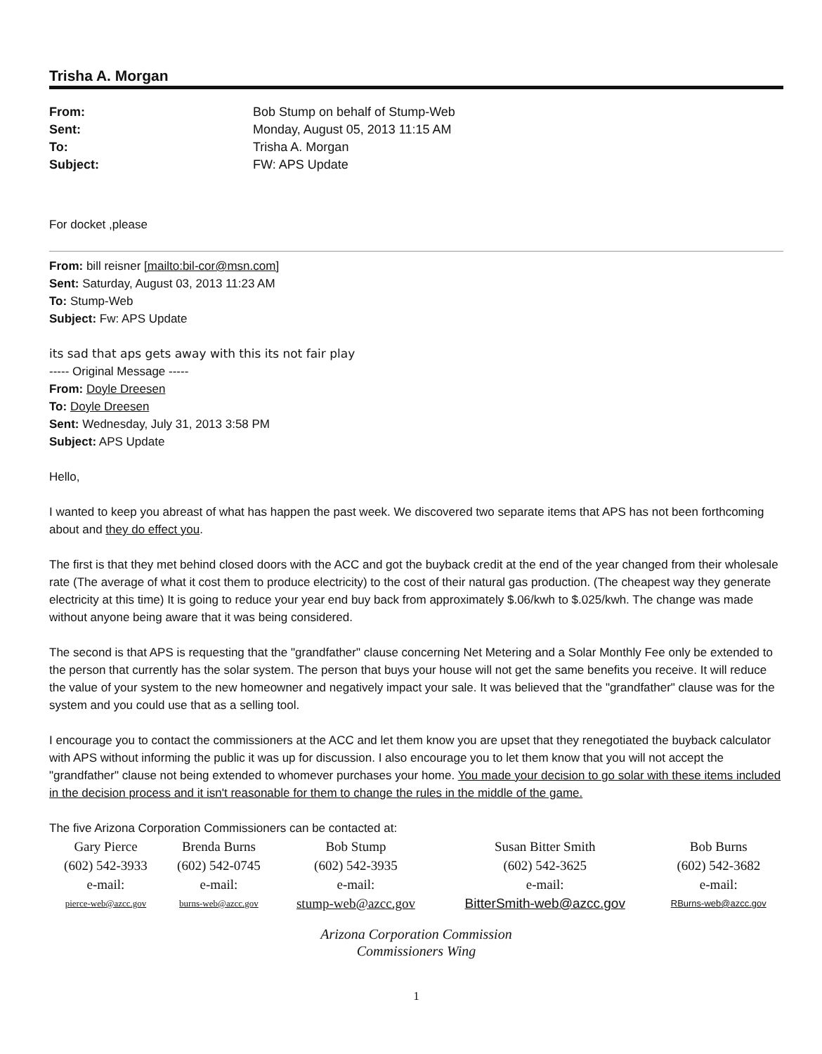Trisha A. Morgan
From: Bob Stump on behalf of Stump-Web Sent: Monday, August 05, 2013 11:15 AM To: Trisha A. Morgan Subject: FW: APS Update
For docket ,please
From: bill reisner [mailto:bil-cor@msn.com]
Sent: Saturday, August 03, 2013 11:23 AM
To: Stump-Web
Subject: Fw: APS Update
its sad that aps gets away with this its not fair play
----- Original Message -----
From: Doyle Dreesen
To: Doyle Dreesen
Sent: Wednesday, July 31, 2013 3:58 PM
Subject: APS Update
Hello,
I wanted to keep you abreast of what has happen the past week. We discovered two separate items that APS has not been forthcoming about and they do effect you.
The first is that they met behind closed doors with the ACC and got the buyback credit at the end of the year changed from their wholesale rate (The average of what it cost them to produce electricity) to the cost of their natural gas production. (The cheapest way they generate electricity at this time) It is going to reduce your year end buy back from approximately $.06/kwh to $.025/kwh. The change was made without anyone being aware that it was being considered.
The second is that APS is requesting that the "grandfather" clause concerning Net Metering and a Solar Monthly Fee only be extended to the person that currently has the solar system. The person that buys your house will not get the same benefits you receive. It will reduce the value of your system to the new homeowner and negatively impact your sale. It was believed that the "grandfather" clause was for the system and you could use that as a selling tool.
I encourage you to contact the commissioners at the ACC and let them know you are upset that they renegotiated the buyback calculator with APS without informing the public it was up for discussion. I also encourage you to let them know that you will not accept the "grandfather" clause not being extended to whomever purchases your home. You made your decision to go solar with these items included in the decision process and it isn't reasonable for them to change the rules in the middle of the game.
The five Arizona Corporation Commissioners can be contacted at:
| Gary Pierce | Brenda Burns | Bob Stump | Susan Bitter Smith | Bob Burns |
| (602) 542-3933 | (602) 542-0745 | (602) 542-3935 | (602) 542-3625 | (602) 542-3682 |
| e-mail: | e-mail: | e-mail: | e-mail: | e-mail: |
| pierce-web@azcc.gov | burns-web@azcc.gov | stump-web@azcc.gov | BitterSmith-web@azcc.gov | RBurns-web@azcc.gov |
Arizona Corporation Commission
Commissioners Wing
1